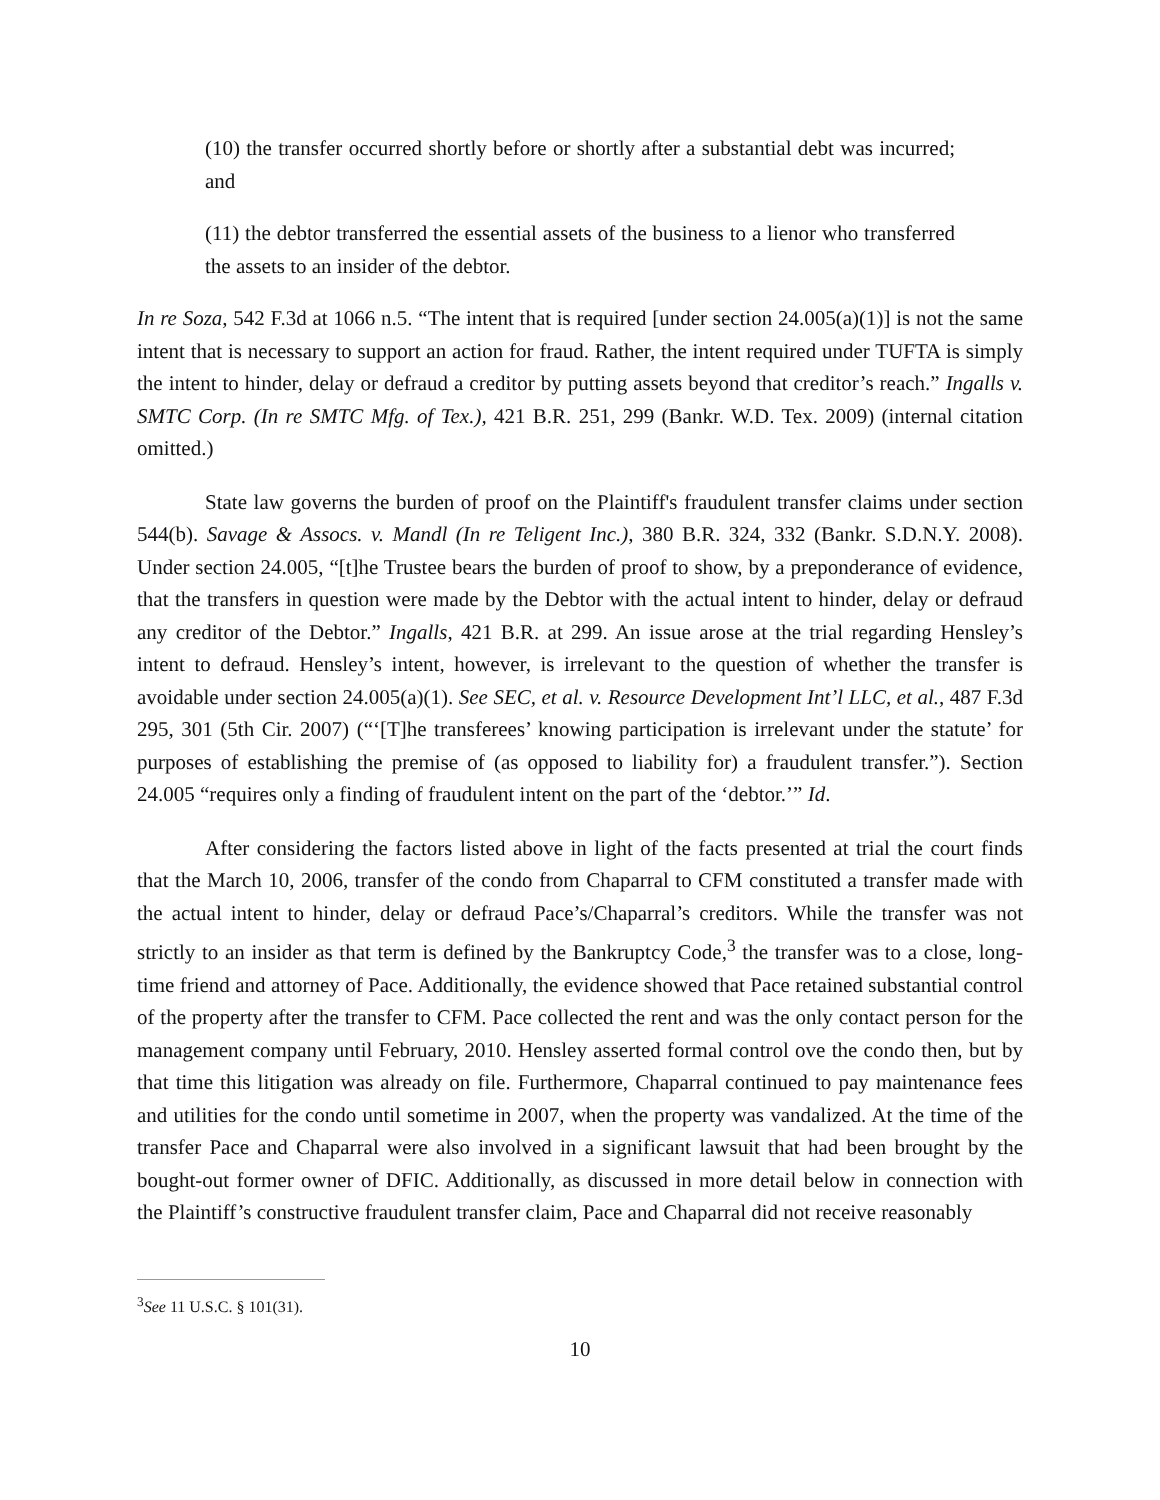(10) the transfer occurred shortly before or shortly after a substantial debt was incurred; and
(11) the debtor transferred the essential assets of the business to a lienor who transferred the assets to an insider of the debtor.
In re Soza, 542 F.3d at 1066 n.5. “The intent that is required [under section 24.005(a)(1)] is not the same intent that is necessary to support an action for fraud. Rather, the intent required under TUFTA is simply the intent to hinder, delay or defraud a creditor by putting assets beyond that creditor’s reach.” Ingalls v. SMTC Corp. (In re SMTC Mfg. of Tex.), 421 B.R. 251, 299 (Bankr. W.D. Tex. 2009) (internal citation omitted.)
State law governs the burden of proof on the Plaintiff's fraudulent transfer claims under section 544(b). Savage & Assocs. v. Mandl (In re Teligent Inc.), 380 B.R. 324, 332 (Bankr. S.D.N.Y. 2008). Under section 24.005, “[t]he Trustee bears the burden of proof to show, by a preponderance of evidence, that the transfers in question were made by the Debtor with the actual intent to hinder, delay or defraud any creditor of the Debtor.” Ingalls, 421 B.R. at 299. An issue arose at the trial regarding Hensley’s intent to defraud. Hensley’s intent, however, is irrelevant to the question of whether the transfer is avoidable under section 24.005(a)(1). See SEC, et al. v. Resource Development Int’l LLC, et al., 487 F.3d 295, 301 (5th Cir. 2007) (“‘[T]he transferees’ knowing participation is irrelevant under the statute’ for purposes of establishing the premise of (as opposed to liability for) a fraudulent transfer.”). Section 24.005 “requires only a finding of fraudulent intent on the part of the ‘debtor.’” Id.
After considering the factors listed above in light of the facts presented at trial the court finds that the March 10, 2006, transfer of the condo from Chaparral to CFM constituted a transfer made with the actual intent to hinder, delay or defraud Pace’s/Chaparral’s creditors. While the transfer was not strictly to an insider as that term is defined by the Bankruptcy Code,<sup>3</sup> the transfer was to a close, long-time friend and attorney of Pace. Additionally, the evidence showed that Pace retained substantial control of the property after the transfer to CFM. Pace collected the rent and was the only contact person for the management company until February, 2010. Hensley asserted formal control ove the condo then, but by that time this litigation was already on file. Furthermore, Chaparral continued to pay maintenance fees and utilities for the condo until sometime in 2007, when the property was vandalized. At the time of the transfer Pace and Chaparral were also involved in a significant lawsuit that had been brought by the bought-out former owner of DFIC. Additionally, as discussed in more detail below in connection with the Plaintiff’s constructive fraudulent transfer claim, Pace and Chaparral did not receive reasonably
<sup>3</sup> See 11 U.S.C. § 101(31).
10